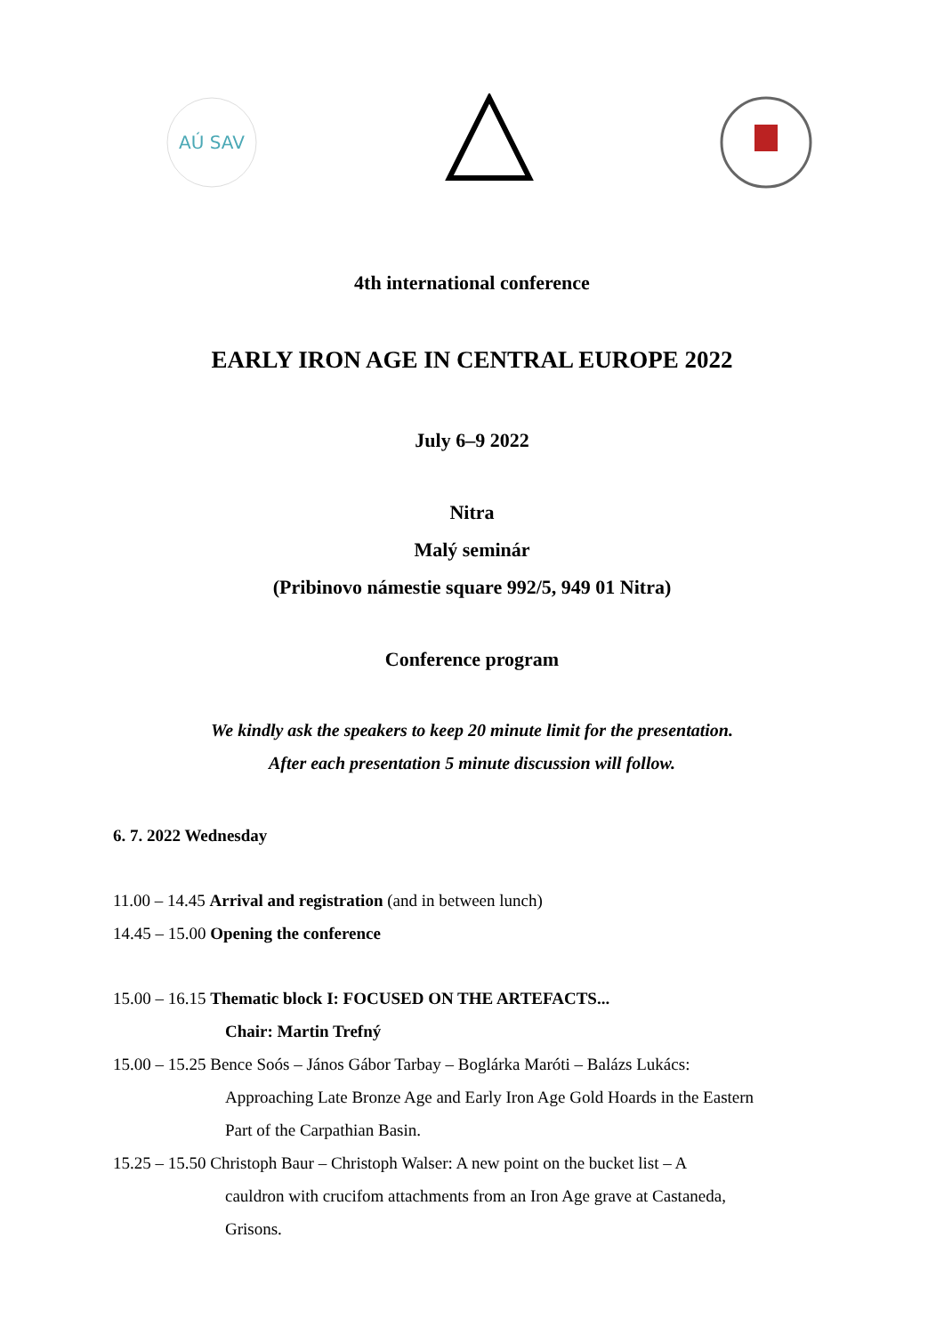AÚ SAV
4th international conference
EARLY IRON AGE IN CENTRAL EUROPE 2022
July 6–9 2022
Nitra
Malý seminár
(Pribinovo námestie square 992/5, 949 01 Nitra)
Conference program
We kindly ask the speakers to keep 20 minute limit for the presentation.
After each presentation 5 minute discussion will follow.
6. 7. 2022 Wednesday
11.00 – 14.45 Arrival and registration (and in between lunch)
14.45 – 15.00 Opening the conference
15.00 – 16.15 Thematic block I: FOCUSED ON THE ARTEFACTS...
Chair: Martin Trefný
15.00 – 15.25 Bence Soós – János Gábor Tarbay – Boglárka Maróti – Balázs Lukács:
Approaching Late Bronze Age and Early Iron Age Gold Hoards in the Eastern
Part of the Carpathian Basin.
15.25 – 15.50 Christoph Baur – Christoph Walser: A new point on the bucket list – A
cauldron with crucifom attachments from an Iron Age grave at Castaneda,
Grisons.